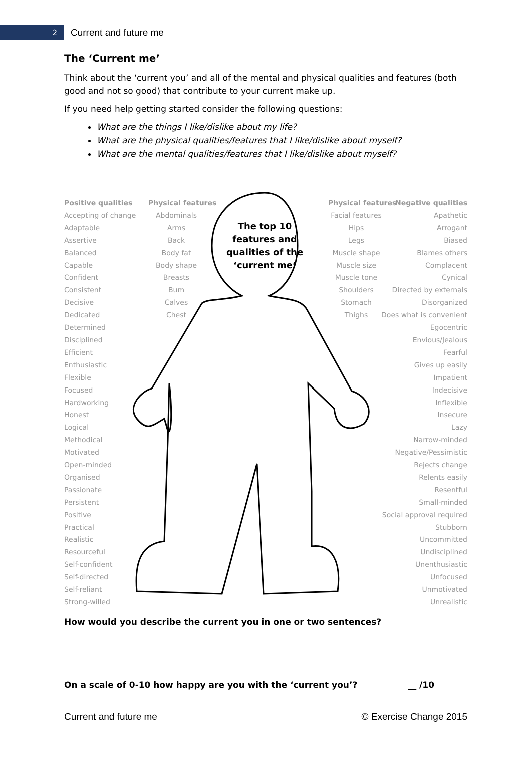2
Current and future me
The ‘Current me’
Think about the ‘current you’ and all of the mental and physical qualities and features (both good and not so good) that contribute to your current make up.
If you need help getting started consider the following questions:
What are the things I like/dislike about my life?
What are the physical qualities/features that I like/dislike about myself?
What are the mental qualities/features that I like/dislike about myself?
The top 10 features and qualities of the ‘current me’
Positive qualities
Accepting of change
Adaptable
Assertive
Balanced
Capable
Confident
Consistent
Decisive
Dedicated
Determined
Disciplined
Efficient
Enthusiastic
Flexible
Focused
Hardworking
Honest
Logical
Methodical
Motivated
Open-minded
Organised
Passionate
Persistent
Positive
Practical
Realistic
Resourceful
Self-confident
Self-directed
Self-reliant
Strong-willed
Physical features
Abdominals
Arms
Back
Body fat
Body shape
Breasts
Bum
Calves
Chest
Physical features
Facial features
Hips
Legs
Muscle shape
Muscle size
Muscle tone
Shoulders
Stomach
Thighs
Negative qualities
Apathetic
Arrogant
Biased
Blames others
Complacent
Cynical
Directed by externals
Disorganized
Does what is convenient
Egocentric
Envious/Jealous
Fearful
Gives up easily
Impatient
Indecisive
Inflexible
Insecure
Lazy
Narrow-minded
Negative/Pessimistic
Rejects change
Relents easily
Resentful
Small-minded
Social approval required
Stubborn
Uncommitted
Undisciplined
Unenthusiastic
Unfocused
Unmotivated
Unrealistic
How would you describe the current you in one or two sentences?
On a scale of 0-10 how happy are you with the ‘current you’? __ /10
Current and future me © Exercise Change 2015